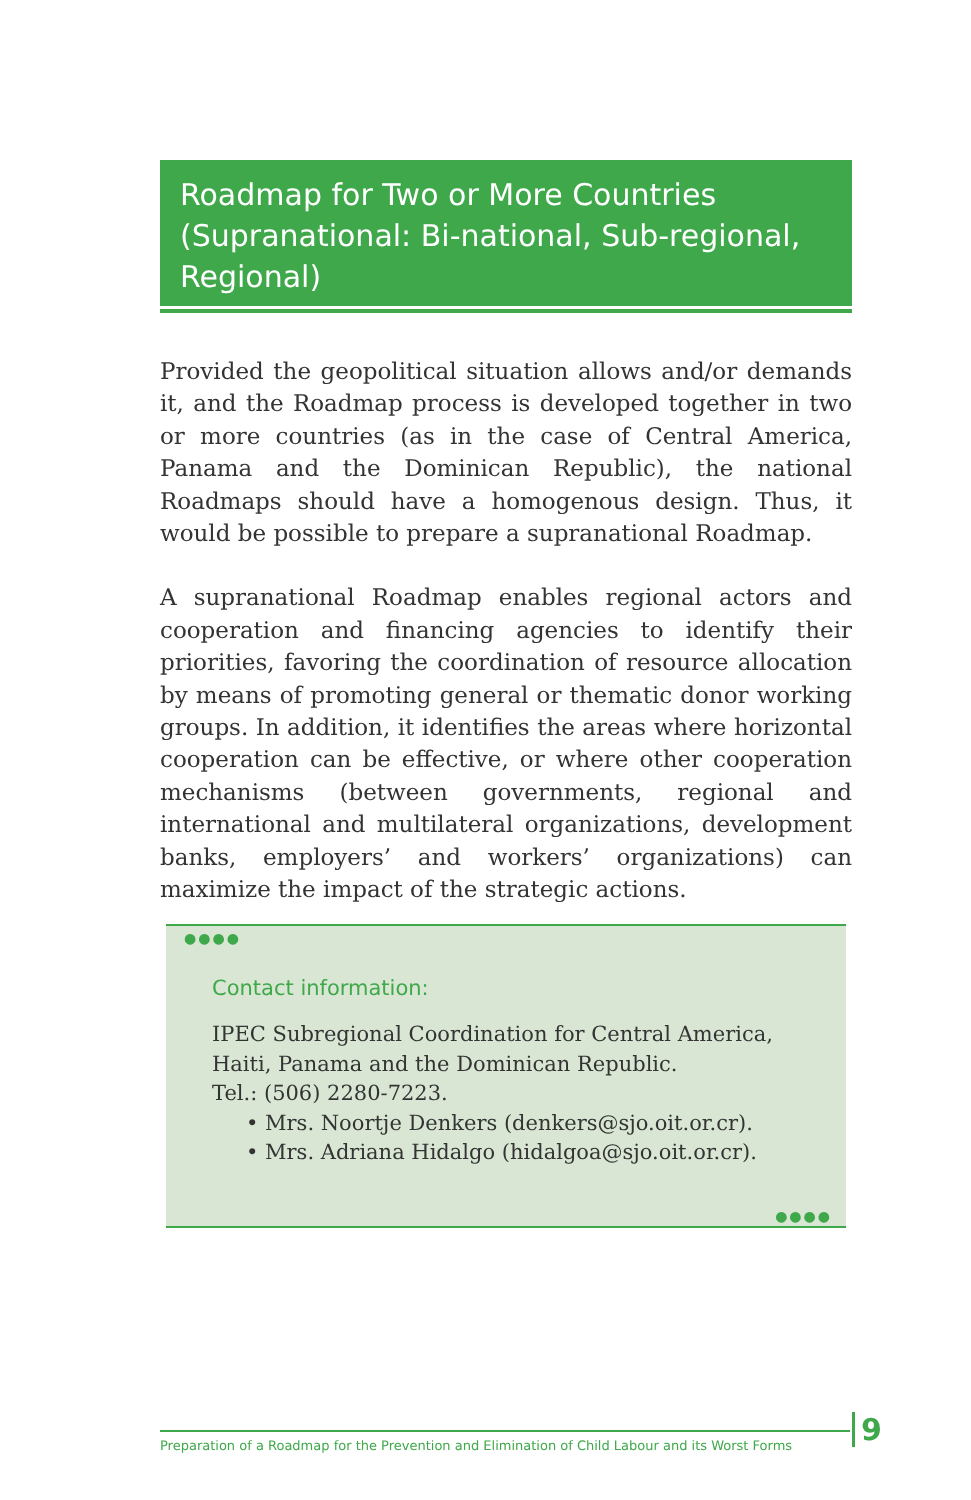Roadmap for Two or More Countries (Supranational: Bi-national, Sub-regional, Regional)
Provided the geopolitical situation allows and/or demands it, and the Roadmap process is developed together in two or more countries (as in the case of Central America, Panama and the Dominican Republic), the national Roadmaps should have a homogenous design. Thus, it would be possible to prepare a supranational Roadmap.
A supranational Roadmap enables regional actors and cooperation and financing agencies to identify their priorities, favoring the coordination of resource allocation by means of promoting general or thematic donor working groups. In addition, it identifies the areas where horizontal cooperation can be effective, or where other cooperation mechanisms (between governments, regional and international and multilateral organizations, development banks, employers’ and workers’ organizations) can maximize the impact of the strategic actions.
●●●●
Contact information:
IPEC Subregional Coordination for Central America, Haiti, Panama and the Dominican Republic.
Tel.: (506) 2280-7223.
• Mrs. Noortje Denkers (denkers@sjo.oit.or.cr).
• Mrs. Adriana Hidalgo (hidalgoa@sjo.oit.or.cr).
●●●●
Preparation of a Roadmap for the Prevention and Elimination of Child Labour and its Worst Forms
9